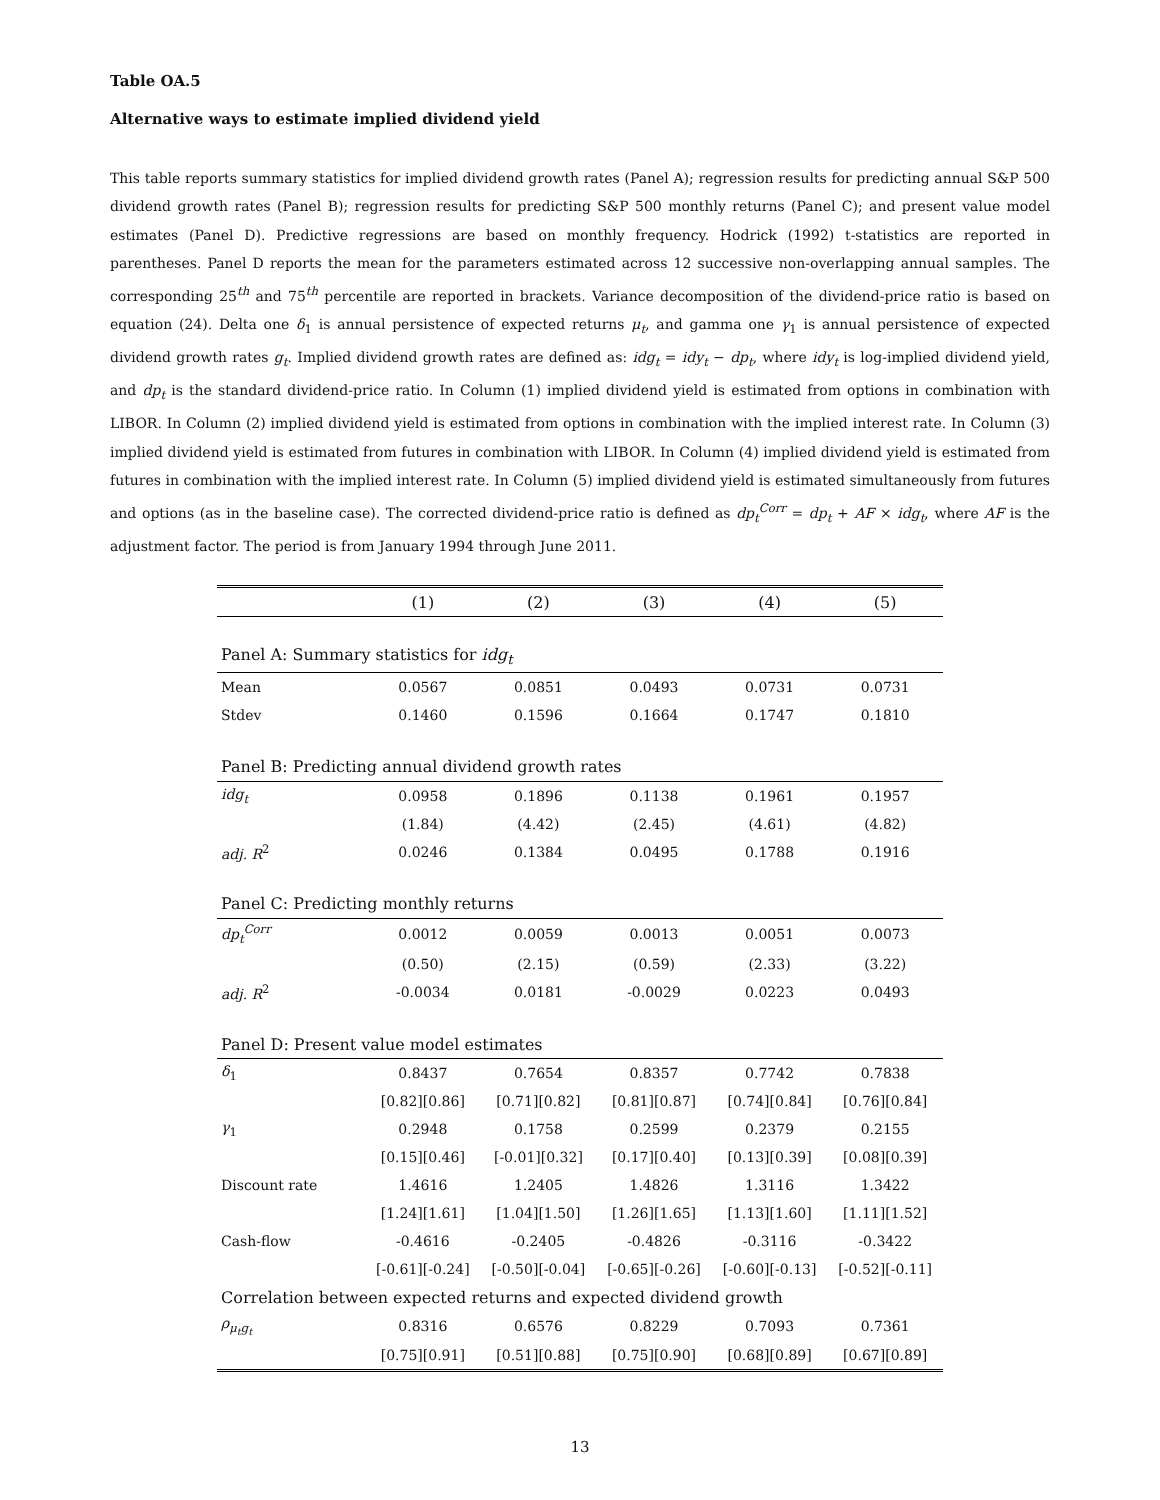Table OA.5
Alternative ways to estimate implied dividend yield
This table reports summary statistics for implied dividend growth rates (Panel A); regression results for predicting annual S&P 500 dividend growth rates (Panel B); regression results for predicting S&P 500 monthly returns (Panel C); and present value model estimates (Panel D). Predictive regressions are based on monthly frequency. Hodrick (1992) t-statistics are reported in parentheses. Panel D reports the mean for the parameters estimated across 12 successive non-overlapping annual samples. The corresponding 25<sup>th</sup> and 75<sup>th</sup> percentile are reported in brackets. Variance decomposition of the dividend-price ratio is based on equation (24). Delta one δ<sub>1</sub> is annual persistence of expected returns μ<sub>t</sub>, and gamma one γ<sub>1</sub> is annual persistence of expected dividend growth rates g<sub>t</sub>. Implied dividend growth rates are defined as: idg<sub>t</sub> = idy<sub>t</sub> − dp<sub>t</sub>, where idy<sub>t</sub> is log-implied dividend yield, and dp<sub>t</sub> is the standard dividend-price ratio. In Column (1) implied dividend yield is estimated from options in combination with LIBOR. In Column (2) implied dividend yield is estimated from options in combination with the implied interest rate. In Column (3) implied dividend yield is estimated from futures in combination with LIBOR. In Column (4) implied dividend yield is estimated from futures in combination with the implied interest rate. In Column (5) implied dividend yield is estimated simultaneously from futures and options (as in the baseline case). The corrected dividend-price ratio is defined as dp<sub>t</sub><sup>Corr</sup> = dp<sub>t</sub> + AF × idg<sub>t</sub>, where AF is the adjustment factor. The period is from January 1994 through June 2011.
| | (1) | (2) | (3) | (4) | (5) |
| --- | --- | --- | --- | --- | --- |
| Panel A: Summary statistics for idg<sub>t</sub> | | | | | |
| Mean | 0.0567 | 0.0851 | 0.0493 | 0.0731 | 0.0731 |
| Stdev | 0.1460 | 0.1596 | 0.1664 | 0.1747 | 0.1810 |
| Panel B: Predicting annual dividend growth rates | | | | | |
| idg<sub>t</sub> | 0.0958 | 0.1896 | 0.1138 | 0.1961 | 0.1957 |
| | (1.84) | (4.42) | (2.45) | (4.61) | (4.82) |
| adj. R<sup>2</sup> | 0.0246 | 0.1384 | 0.0495 | 0.1788 | 0.1916 |
| Panel C: Predicting monthly returns | | | | | |
| dp<sub>t</sub><sup>Corr</sup> | 0.0012 | 0.0059 | 0.0013 | 0.0051 | 0.0073 |
| | (0.50) | (2.15) | (0.59) | (2.33) | (3.22) |
| adj. R<sup>2</sup> | -0.0034 | 0.0181 | -0.0029 | 0.0223 | 0.0493 |
| Panel D: Present value model estimates | | | | | |
| δ<sub>1</sub> | 0.8437 | 0.7654 | 0.8357 | 0.7742 | 0.7838 |
| | [0.82][0.86] | [0.71][0.82] | [0.81][0.87] | [0.74][0.84] | [0.76][0.84] |
| γ<sub>1</sub> | 0.2948 | 0.1758 | 0.2599 | 0.2379 | 0.2155 |
| | [0.15][0.46] | [-0.01][0.32] | [0.17][0.40] | [0.13][0.39] | [0.08][0.39] |
| Discount rate | 1.4616 | 1.2405 | 1.4826 | 1.3116 | 1.3422 |
| | [1.24][1.61] | [1.04][1.50] | [1.26][1.65] | [1.13][1.60] | [1.11][1.52] |
| Cash-flow | -0.4616 | -0.2405 | -0.4826 | -0.3116 | -0.3422 |
| | [-0.61][-0.24] | [-0.50][-0.04] | [-0.65][-0.26] | [-0.60][-0.13] | [-0.52][-0.11] |
| Correlation between expected returns and expected dividend growth | | | | | |
| ρ<sub>μ<sub>t</sub>g<sub>t</sub></sub> | 0.8316 | 0.6576 | 0.8229 | 0.7093 | 0.7361 |
| | [0.75][0.91] | [0.51][0.88] | [0.75][0.90] | [0.68][0.89] | [0.67][0.89] |
13